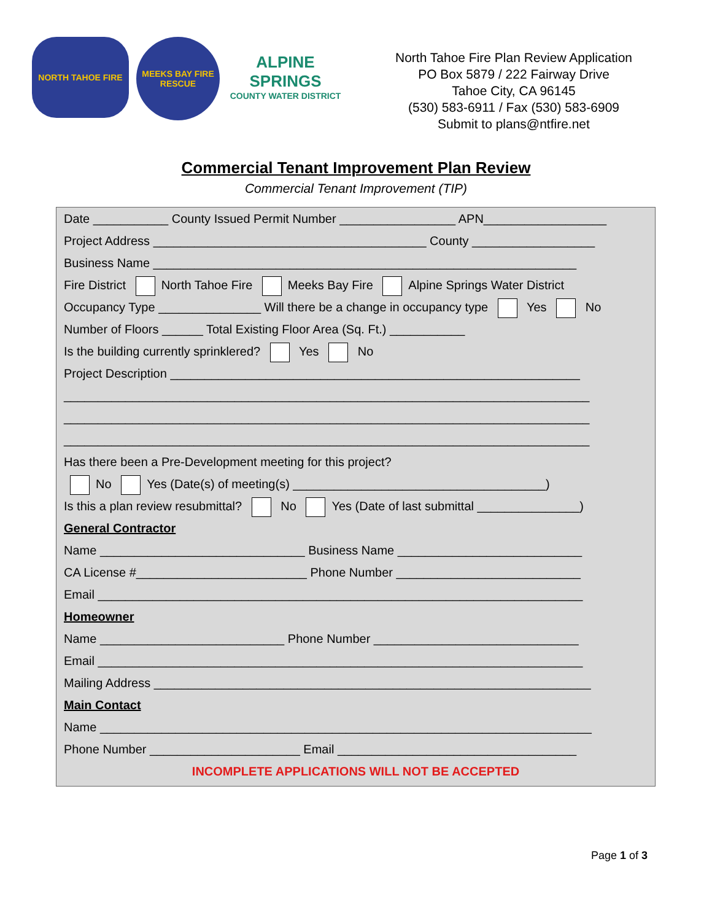NORTH TAHOE FIRE
MEEKS BAY FIRE RESCUE
ALPINE SPRINGS
COUNTY WATER DISTRICT
North Tahoe Fire Plan Review Application
PO Box 5879 / 222 Fairway Drive
Tahoe City, CA 96145
(530) 583-6911 / Fax (530) 583-6909
Submit to plans@ntfire.net
Commercial Tenant Improvement Plan Review
Commercial Tenant Improvement (TIP)
Date ___________ County Issued Permit Number _________________ APN__________________
Project Address ________________________________________ County __________________
Business Name ______________________________________________________________
Fire District North Tahoe Fire Meeks Bay Fire Alpine Springs Water District
Occupancy Type _______________ Will there be a change in occupancy type Yes No
Number of Floors ______ Total Existing Floor Area (Sq. Ft.) ___________
Is the building currently sprinklered? Yes No
Project Description ____________________________________________________________
_____________________________________________________________________________
_____________________________________________________________________________
_____________________________________________________________________________
Has there been a Pre-Development meeting for this project?
No Yes (Date(s) of meeting(s) _____________________________________)
Is this a plan review resubmittal? No Yes (Date of last submittal _______________)
General Contractor
Name ______________________________ Business Name ___________________________
CA License #_________________________ Phone Number ___________________________
Email _______________________________________________________________________
Homeowner
Name ___________________________ Phone Number ______________________________
Email _______________________________________________________________________
Mailing Address ________________________________________________________________
Main Contact
Name ________________________________________________________________________
Phone Number ______________________ Email ___________________________________
INCOMPLETE APPLICATIONS WILL NOT BE ACCEPTED
Page 1 of 3